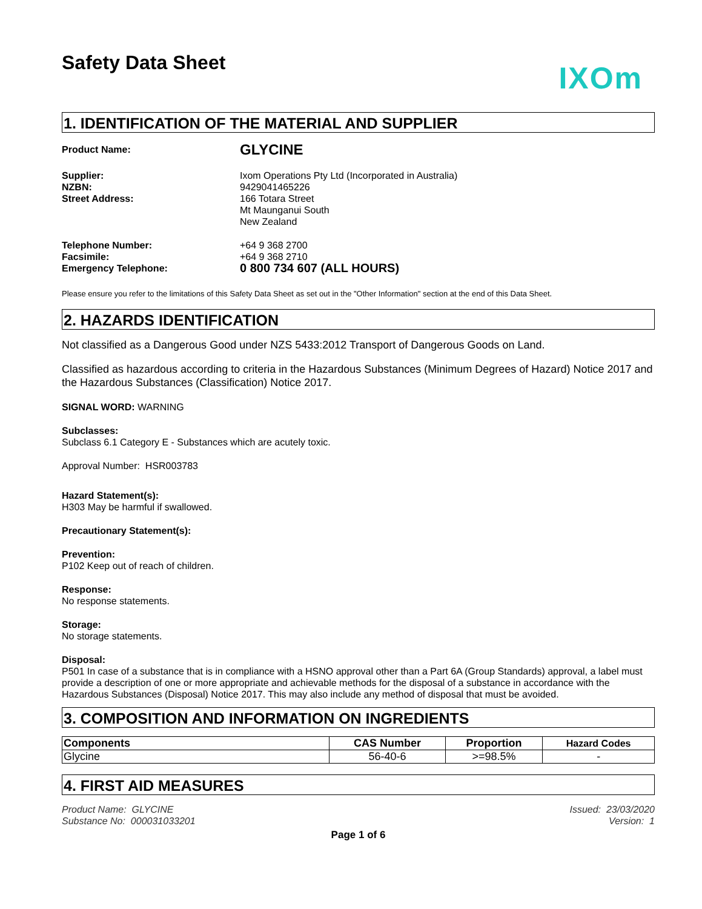Safety Data Sheet
IXOm
1. IDENTIFICATION OF THE MATERIAL AND SUPPLIER
Product Name:
GLYCINE
Supplier:
NZBN:
Street Address:
Ixom Operations Pty Ltd (Incorporated in Australia)
9429041465226
166 Totara Street
Mt Maunganui South
New Zealand
Telephone Number:
Facsimile:
Emergency Telephone:
+64 9 368 2700
+64 9 368 2710
0 800 734 607 (ALL HOURS)
Please ensure you refer to the limitations of this Safety Data Sheet as set out in the "Other Information" section at the end of this Data Sheet.
2. HAZARDS IDENTIFICATION
Not classified as a Dangerous Good under NZS 5433:2012 Transport of Dangerous Goods on Land.
Classified as hazardous according to criteria in the Hazardous Substances (Minimum Degrees of Hazard) Notice 2017 and the Hazardous Substances (Classification) Notice 2017.
SIGNAL WORD: WARNING
Subclasses:
Subclass 6.1 Category E - Substances which are acutely toxic.
Approval Number: HSR003783
Hazard Statement(s):
H303 May be harmful if swallowed.
Precautionary Statement(s):
Prevention:
P102 Keep out of reach of children.
Response:
No response statements.
Storage:
No storage statements.
Disposal:
P501 In case of a substance that is in compliance with a HSNO approval other than a Part 6A (Group Standards) approval, a label must provide a description of one or more appropriate and achievable methods for the disposal of a substance in accordance with the Hazardous Substances (Disposal) Notice 2017. This may also include any method of disposal that must be avoided.
3. COMPOSITION AND INFORMATION ON INGREDIENTS
| Components | CAS Number | Proportion | Hazard Codes |
| --- | --- | --- | --- |
| Glycine | 56-40-6 | >=98.5% | - |
4. FIRST AID MEASURES
Product Name: GLYCINE
Substance No: 000031033201
Issued: 23/03/2020
Version: 1
Page 1 of 6